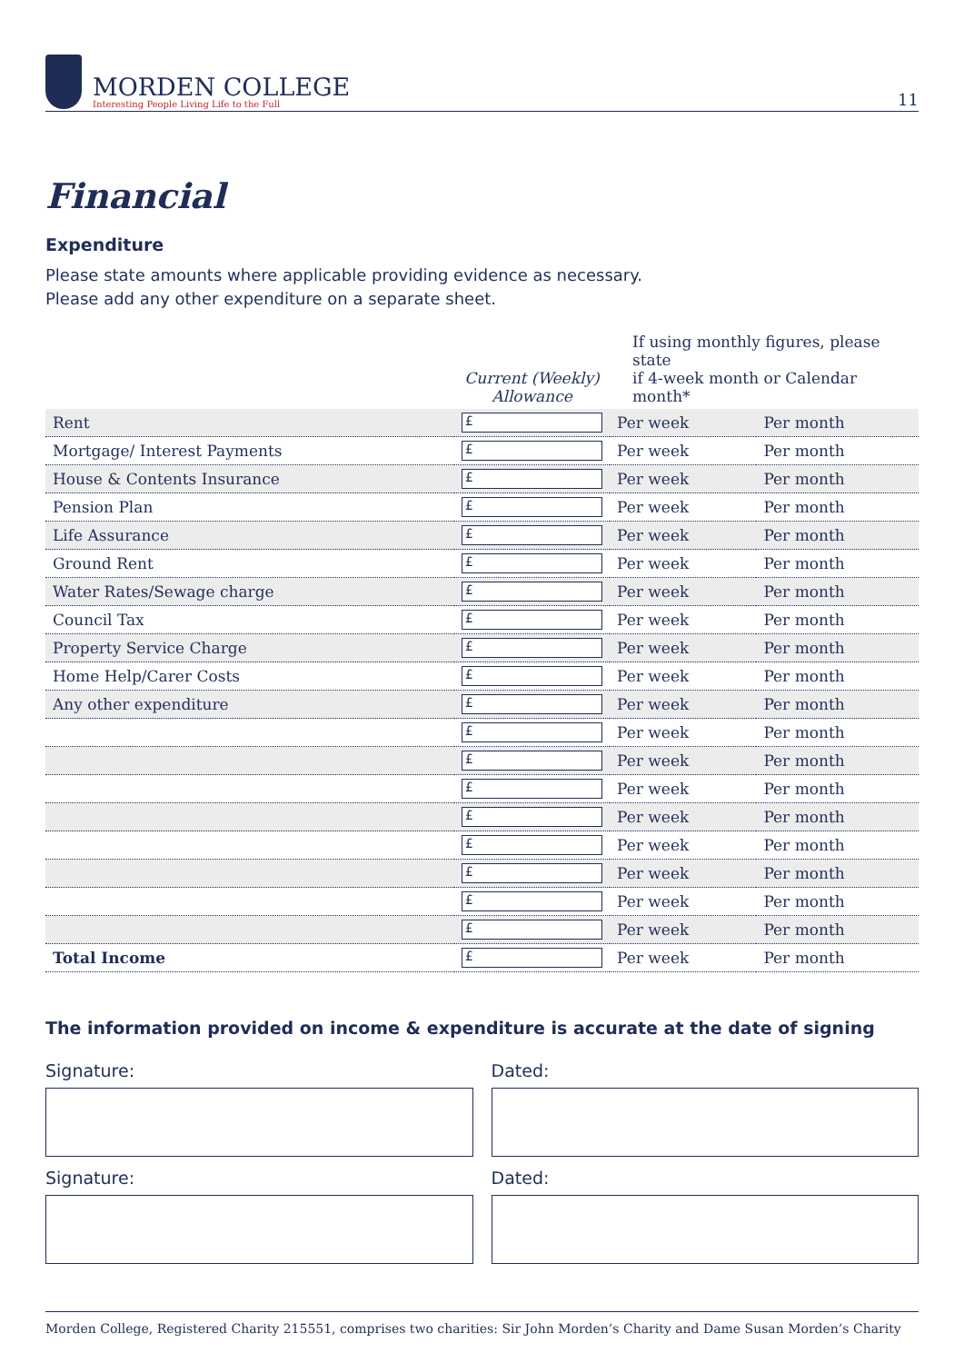MORDEN COLLEGE
Interesting People Living Life to the Full
11
Financial
Expenditure
Please state amounts where applicable providing evidence as necessary.
Please add any other expenditure on a separate sheet.
| | Current (Weekly) Allowance | If using monthly figures, please state if 4-week month or Calendar month* | |
| --- | --- | --- | --- |
| Rent | £ | Per week | Per month |
| Mortgage/ Interest Payments | £ | Per week | Per month |
| House & Contents Insurance | £ | Per week | Per month |
| Pension Plan | £ | Per week | Per month |
| Life Assurance | £ | Per week | Per month |
| Ground Rent | £ | Per week | Per month |
| Water Rates/Sewage charge | £ | Per week | Per month |
| Council Tax | £ | Per week | Per month |
| Property Service Charge | £ | Per week | Per month |
| Home Help/Carer Costs | £ | Per week | Per month |
| Any other expenditure | £ | Per week | Per month |
| | £ | Per week | Per month |
| | £ | Per week | Per month |
| | £ | Per week | Per month |
| | £ | Per week | Per month |
| | £ | Per week | Per month |
| | £ | Per week | Per month |
| | £ | Per week | Per month |
| | £ | Per week | Per month |
| Total Income | £ | Per week | Per month |
The information provided on income & expenditure is accurate at the date of signing
Signature: Dated:
Signature: Dated:
Morden College, Registered Charity 215551, comprises two charities: Sir John Morden’s Charity and Dame Susan Morden’s Charity